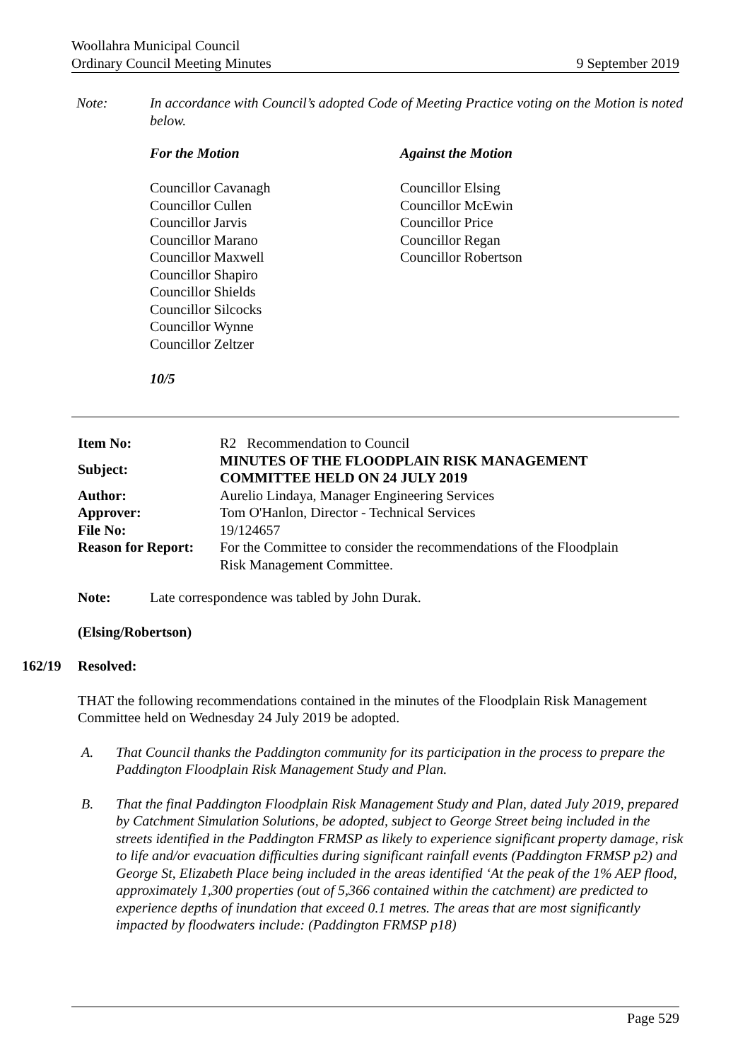Woollahra Municipal Council
Ordinary Council Meeting Minutes
9 September 2019
Note: In accordance with Council’s adopted Code of Meeting Practice voting on the Motion is noted below.
For the Motion
Councillor Cavanagh
Councillor Cullen
Councillor Jarvis
Councillor Marano
Councillor Maxwell
Councillor Shapiro
Councillor Shields
Councillor Silcocks
Councillor Wynne
Councillor Zeltzer
10/5
Against the Motion
Councillor Elsing
Councillor McEwin
Councillor Price
Councillor Regan
Councillor Robertson
| Item No: | R2 Recommendation to Council |
| Subject: | MINUTES OF THE FLOODPLAIN RISK MANAGEMENT COMMITTEE HELD ON 24 JULY 2019 |
| Author: | Aurelio Lindaya, Manager Engineering Services |
| Approver: | Tom O'Hanlon, Director - Technical Services |
| File No: | 19/124657 |
| Reason for Report: | For the Committee to consider the recommendations of the Floodplain Risk Management Committee. |
Note: Late correspondence was tabled by John Durak.
(Elsing/Robertson)
162/19 Resolved:
THAT the following recommendations contained in the minutes of the Floodplain Risk Management Committee held on Wednesday 24 July 2019 be adopted.
A. That Council thanks the Paddington community for its participation in the process to prepare the Paddington Floodplain Risk Management Study and Plan.
B. That the final Paddington Floodplain Risk Management Study and Plan, dated July 2019, prepared by Catchment Simulation Solutions, be adopted, subject to George Street being included in the streets identified in the Paddington FRMSP as likely to experience significant property damage, risk to life and/or evacuation difficulties during significant rainfall events (Paddington FRMSP p2) and George St, Elizabeth Place being included in the areas identified ‘At the peak of the 1% AEP flood, approximately 1,300 properties (out of 5,366 contained within the catchment) are predicted to experience depths of inundation that exceed 0.1 metres. The areas that are most significantly impacted by floodwaters include: (Paddington FRMSP p18)
Page 529